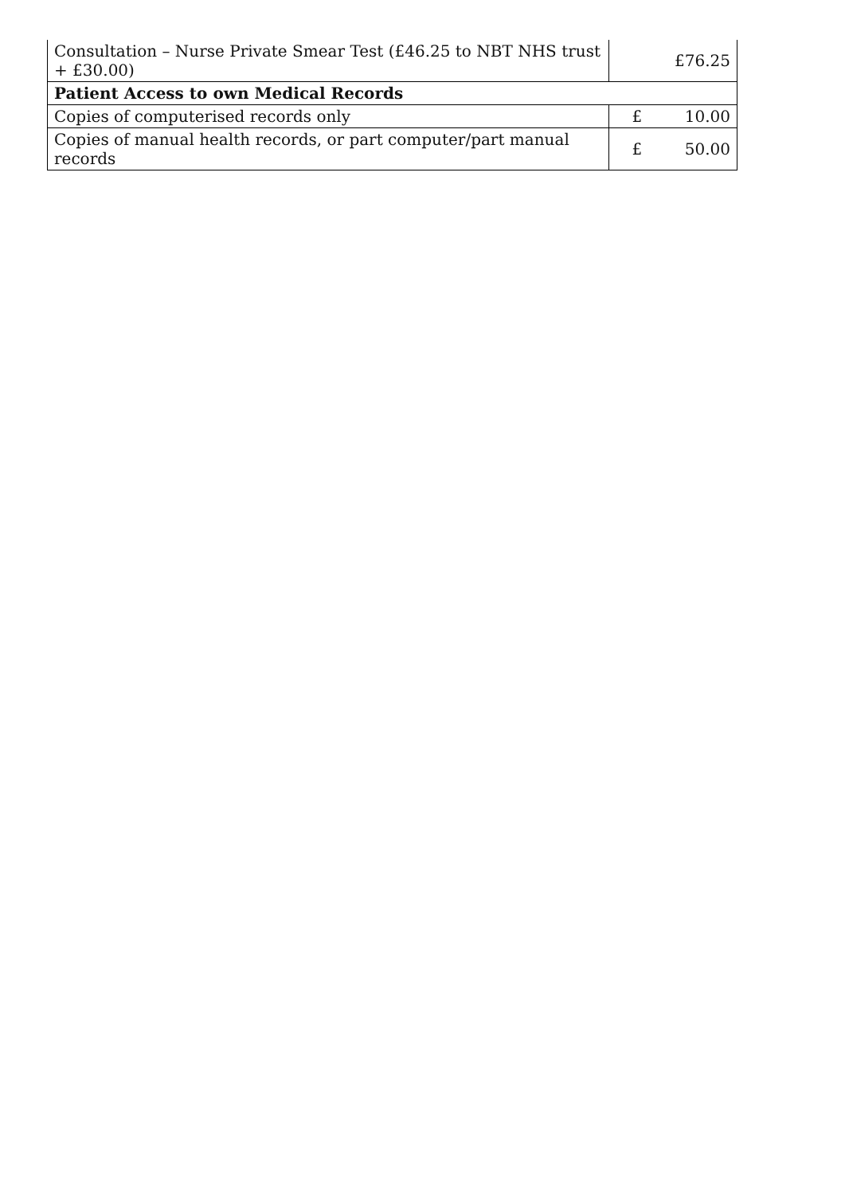| Consultation – Nurse Private Smear Test (£46.25 to NBT NHS trust + £30.00) | £76.25 |
| Patient Access to own Medical Records | |
| Copies of computerised records only | £ 10.00 |
| Copies of manual health records, or part computer/part manual records | £ 50.00 |